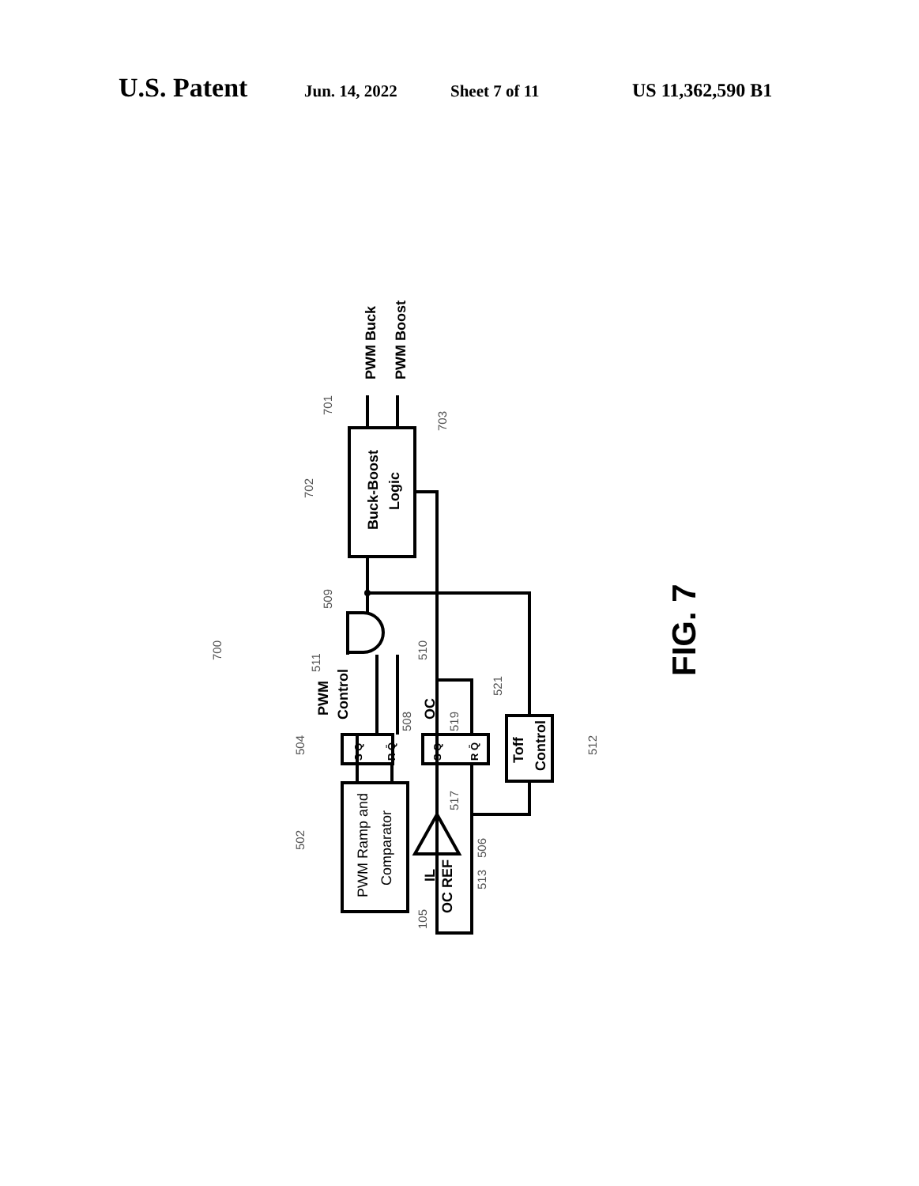U.S. Patent Jun. 14, 2022 Sheet 7 of 11 US 11,362,590 B1
PWM Buck
PWM Boost
Buck-Boost
Logic
PWM Ramp and
Comparator
Toff
Control
PWM
Control
OC
IL
OC REF
S Q
R Q̄
S Q
R Q̄
701
703
702
509
510
511
521
508
519
504
512
517
502
506
513
105
700
FIG. 7